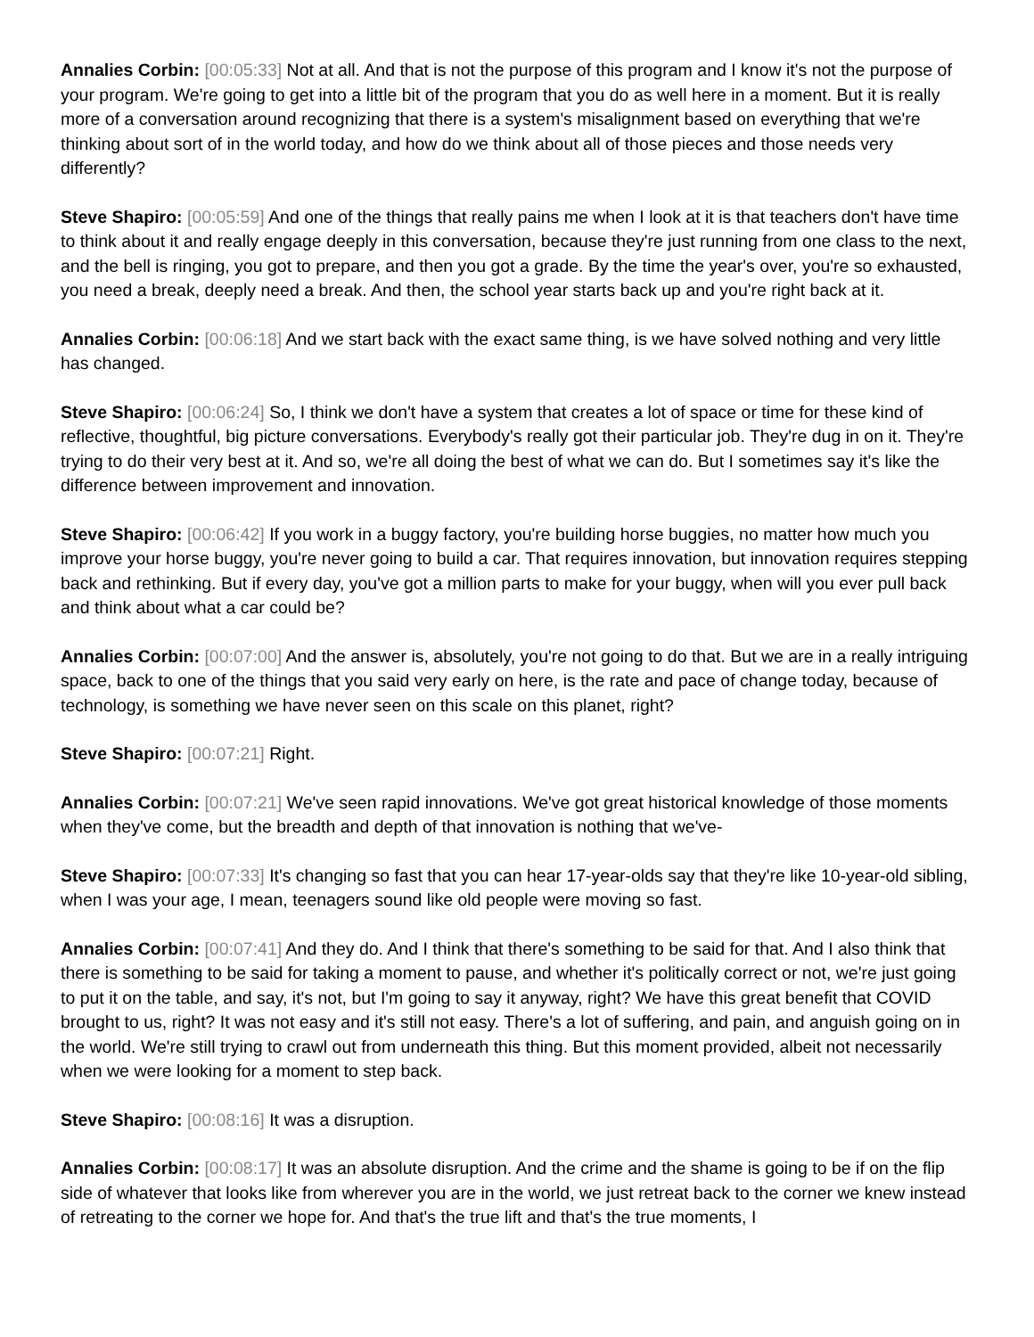Annalies Corbin: [00:05:33] Not at all. And that is not the purpose of this program and I know it's not the purpose of your program. We're going to get into a little bit of the program that you do as well here in a moment. But it is really more of a conversation around recognizing that there is a system's misalignment based on everything that we're thinking about sort of in the world today, and how do we think about all of those pieces and those needs very differently?
Steve Shapiro: [00:05:59] And one of the things that really pains me when I look at it is that teachers don't have time to think about it and really engage deeply in this conversation, because they're just running from one class to the next, and the bell is ringing, you got to prepare, and then you got a grade. By the time the year's over, you're so exhausted, you need a break, deeply need a break. And then, the school year starts back up and you're right back at it.
Annalies Corbin: [00:06:18] And we start back with the exact same thing, is we have solved nothing and very little has changed.
Steve Shapiro: [00:06:24] So, I think we don't have a system that creates a lot of space or time for these kind of reflective, thoughtful, big picture conversations. Everybody's really got their particular job. They're dug in on it. They're trying to do their very best at it. And so, we're all doing the best of what we can do. But I sometimes say it's like the difference between improvement and innovation.
Steve Shapiro: [00:06:42] If you work in a buggy factory, you're building horse buggies, no matter how much you improve your horse buggy, you're never going to build a car. That requires innovation, but innovation requires stepping back and rethinking. But if every day, you've got a million parts to make for your buggy, when will you ever pull back and think about what a car could be?
Annalies Corbin: [00:07:00] And the answer is, absolutely, you're not going to do that. But we are in a really intriguing space, back to one of the things that you said very early on here, is the rate and pace of change today, because of technology, is something we have never seen on this scale on this planet, right?
Steve Shapiro: [00:07:21] Right.
Annalies Corbin: [00:07:21] We've seen rapid innovations. We've got great historical knowledge of those moments when they've come, but the breadth and depth of that innovation is nothing that we've-
Steve Shapiro: [00:07:33] It's changing so fast that you can hear 17-year-olds say that they're like 10-year-old sibling, when I was your age, I mean, teenagers sound like old people were moving so fast.
Annalies Corbin: [00:07:41] And they do. And I think that there's something to be said for that. And I also think that there is something to be said for taking a moment to pause, and whether it's politically correct or not, we're just going to put it on the table, and say, it's not, but I'm going to say it anyway, right? We have this great benefit that COVID brought to us, right? It was not easy and it's still not easy. There's a lot of suffering, and pain, and anguish going on in the world. We're still trying to crawl out from underneath this thing. But this moment provided, albeit not necessarily when we were looking for a moment to step back.
Steve Shapiro: [00:08:16] It was a disruption.
Annalies Corbin: [00:08:17] It was an absolute disruption. And the crime and the shame is going to be if on the flip side of whatever that looks like from wherever you are in the world, we just retreat back to the corner we knew instead of retreating to the corner we hope for. And that's the true lift and that's the true moments, I